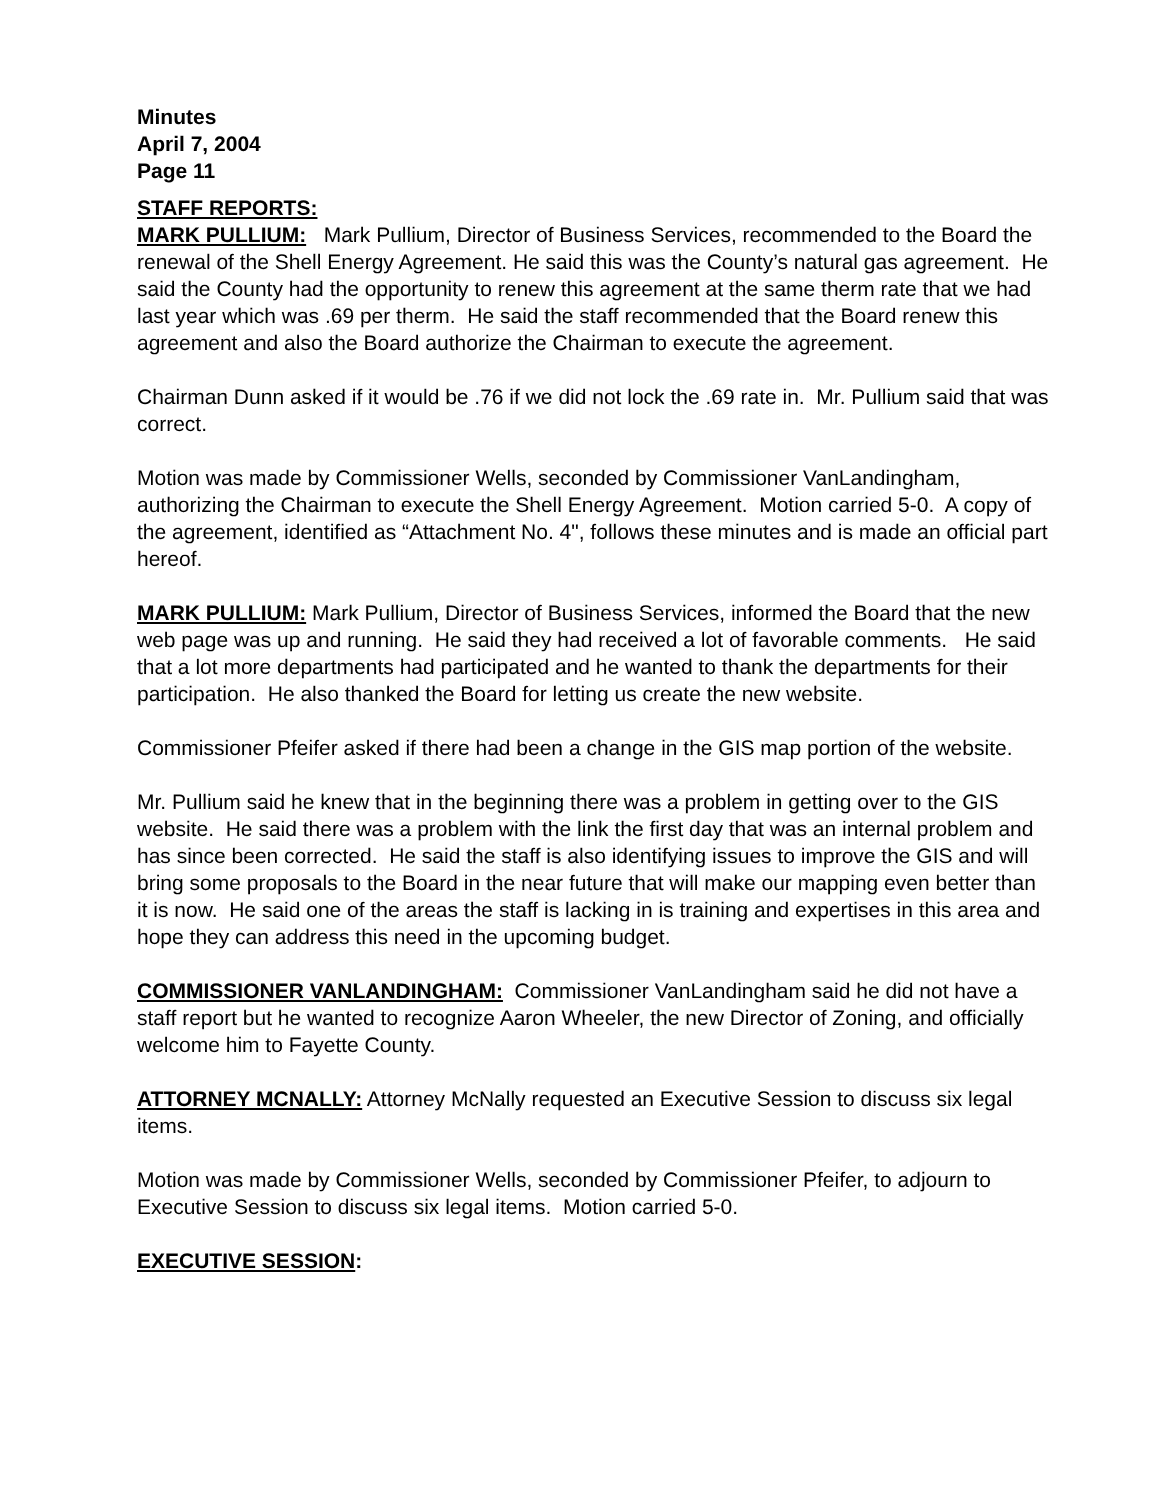Minutes
April 7, 2004
Page 11
STAFF REPORTS:
MARK PULLIUM: Mark Pullium, Director of Business Services, recommended to the Board the renewal of the Shell Energy Agreement. He said this was the County’s natural gas agreement. He said the County had the opportunity to renew this agreement at the same therm rate that we had last year which was .69 per therm. He said the staff recommended that the Board renew this agreement and also the Board authorize the Chairman to execute the agreement.
Chairman Dunn asked if it would be .76 if we did not lock the .69 rate in. Mr. Pullium said that was correct.
Motion was made by Commissioner Wells, seconded by Commissioner VanLandingham, authorizing the Chairman to execute the Shell Energy Agreement. Motion carried 5-0. A copy of the agreement, identified as “Attachment No. 4", follows these minutes and is made an official part hereof.
MARK PULLIUM: Mark Pullium, Director of Business Services, informed the Board that the new web page was up and running. He said they had received a lot of favorable comments. He said that a lot more departments had participated and he wanted to thank the departments for their participation. He also thanked the Board for letting us create the new website.
Commissioner Pfeifer asked if there had been a change in the GIS map portion of the website.
Mr. Pullium said he knew that in the beginning there was a problem in getting over to the GIS website. He said there was a problem with the link the first day that was an internal problem and has since been corrected. He said the staff is also identifying issues to improve the GIS and will bring some proposals to the Board in the near future that will make our mapping even better than it is now. He said one of the areas the staff is lacking in is training and expertises in this area and hope they can address this need in the upcoming budget.
COMMISSIONER VANLANDINGHAM: Commissioner VanLandingham said he did not have a staff report but he wanted to recognize Aaron Wheeler, the new Director of Zoning, and officially welcome him to Fayette County.
ATTORNEY MCNALLY: Attorney McNally requested an Executive Session to discuss six legal items.
Motion was made by Commissioner Wells, seconded by Commissioner Pfeifer, to adjourn to Executive Session to discuss six legal items. Motion carried 5-0.
EXECUTIVE SESSION: